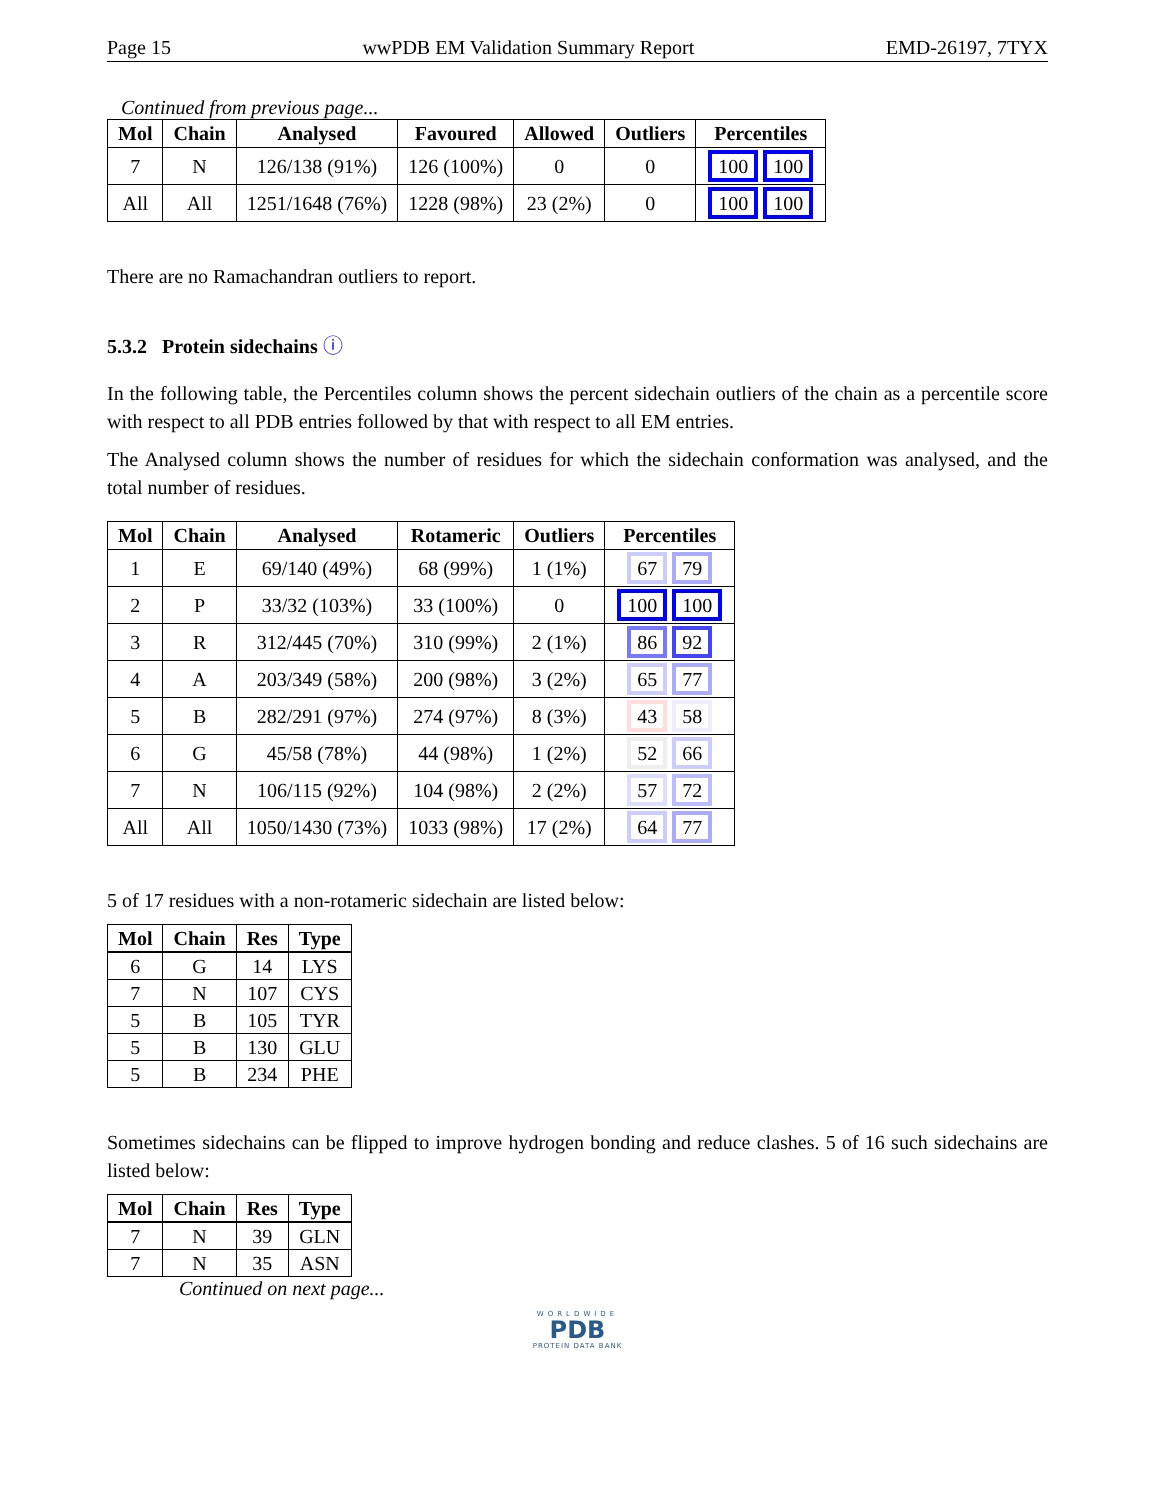Page 15 wwPDB EM Validation Summary Report EMD-26197, 7TYX
Continued from previous page...
| Mol | Chain | Analysed | Favoured | Allowed | Outliers | Percentiles |
| --- | --- | --- | --- | --- | --- | --- |
| 7 | N | 126/138 (91%) | 126 (100%) | 0 | 0 | 100 100 |
| All | All | 1251/1648 (76%) | 1228 (98%) | 23 (2%) | 0 | 100 100 |
There are no Ramachandran outliers to report.
5.3.2 Protein sidechains ⓘ
In the following table, the Percentiles column shows the percent sidechain outliers of the chain as a percentile score with respect to all PDB entries followed by that with respect to all EM entries.
The Analysed column shows the number of residues for which the sidechain conformation was analysed, and the total number of residues.
| Mol | Chain | Analysed | Rotameric | Outliers | Percentiles |
| --- | --- | --- | --- | --- | --- |
| 1 | E | 69/140 (49%) | 68 (99%) | 1 (1%) | 67 79 |
| 2 | P | 33/32 (103%) | 33 (100%) | 0 | 100 100 |
| 3 | R | 312/445 (70%) | 310 (99%) | 2 (1%) | 86 92 |
| 4 | A | 203/349 (58%) | 200 (98%) | 3 (2%) | 65 77 |
| 5 | B | 282/291 (97%) | 274 (97%) | 8 (3%) | 43 58 |
| 6 | G | 45/58 (78%) | 44 (98%) | 1 (2%) | 52 66 |
| 7 | N | 106/115 (92%) | 104 (98%) | 2 (2%) | 57 72 |
| All | All | 1050/1430 (73%) | 1033 (98%) | 17 (2%) | 64 77 |
5 of 17 residues with a non-rotameric sidechain are listed below:
| Mol | Chain | Res | Type |
| --- | --- | --- | --- |
| 6 | G | 14 | LYS |
| 7 | N | 107 | CYS |
| 5 | B | 105 | TYR |
| 5 | B | 130 | GLU |
| 5 | B | 234 | PHE |
Sometimes sidechains can be flipped to improve hydrogen bonding and reduce clashes. 5 of 16 such sidechains are listed below:
| Mol | Chain | Res | Type |
| --- | --- | --- | --- |
| 7 | N | 39 | GLN |
| 7 | N | 35 | ASN |
Continued on next page...
WORLDWIDE
PDB
PROTEIN DATA BANK